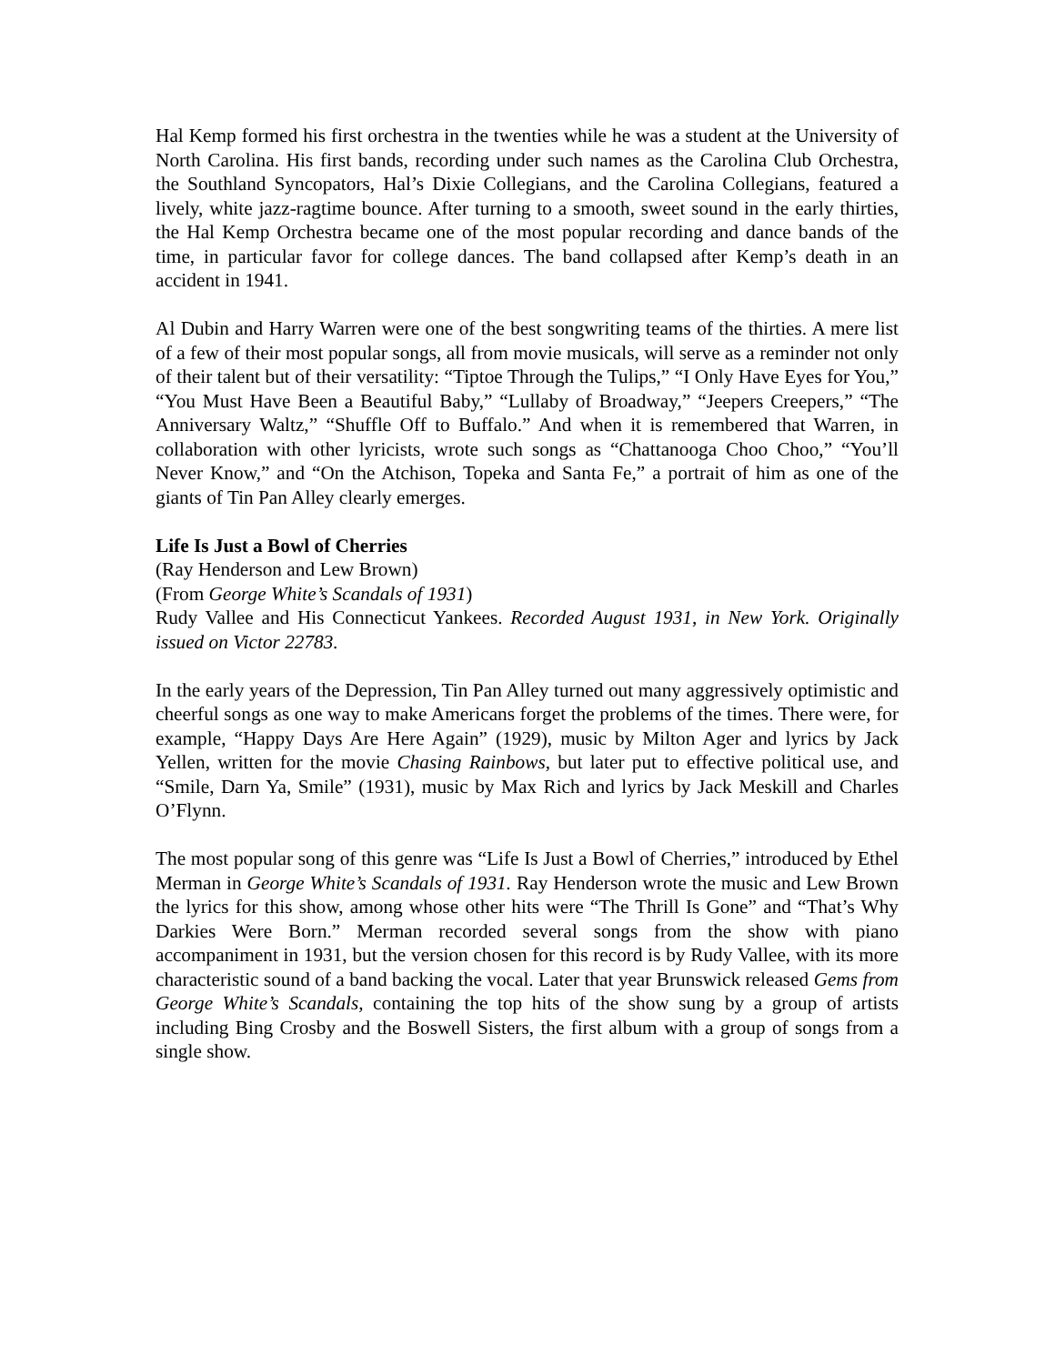Hal Kemp formed his first orchestra in the twenties while he was a student at the University of North Carolina. His first bands, recording under such names as the Carolina Club Orchestra, the Southland Syncopators, Hal’s Dixie Collegians, and the Carolina Collegians, featured a lively, white jazz-ragtime bounce. After turning to a smooth, sweet sound in the early thirties, the Hal Kemp Orchestra became one of the most popular recording and dance bands of the time, in particular favor for college dances. The band collapsed after Kemp’s death in an accident in 1941.
Al Dubin and Harry Warren were one of the best songwriting teams of the thirties. A mere list of a few of their most popular songs, all from movie musicals, will serve as a reminder not only of their talent but of their versatility: “Tiptoe Through the Tulips,” “I Only Have Eyes for You,” “You Must Have Been a Beautiful Baby,” “Lullaby of Broadway,” “Jeepers Creepers,” “The Anniversary Waltz,” “Shuffle Off to Buffalo.” And when it is remembered that Warren, in collaboration with other lyricists, wrote such songs as “Chattanooga Choo Choo,” “You’ll Never Know,” and “On the Atchison, Topeka and Santa Fe,” a portrait of him as one of the giants of Tin Pan Alley clearly emerges.
Life Is Just a Bowl of Cherries
(Ray Henderson and Lew Brown)
(From George White’s Scandals of 1931)
Rudy Vallee and His Connecticut Yankees. Recorded August 1931, in New York. Originally issued on Victor 22783.
In the early years of the Depression, Tin Pan Alley turned out many aggressively optimistic and cheerful songs as one way to make Americans forget the problems of the times. There were, for example, “Happy Days Are Here Again” (1929), music by Milton Ager and lyrics by Jack Yellen, written for the movie Chasing Rainbows, but later put to effective political use, and “Smile, Darn Ya, Smile” (1931), music by Max Rich and lyrics by Jack Meskill and Charles O’Flynn.
The most popular song of this genre was “Life Is Just a Bowl of Cherries,” introduced by Ethel Merman in George White’s Scandals of 1931. Ray Henderson wrote the music and Lew Brown the lyrics for this show, among whose other hits were “The Thrill Is Gone” and “That’s Why Darkies Were Born.” Merman recorded several songs from the show with piano accompaniment in 1931, but the version chosen for this record is by Rudy Vallee, with its more characteristic sound of a band backing the vocal. Later that year Brunswick released Gems from George White’s Scandals, containing the top hits of the show sung by a group of artists including Bing Crosby and the Boswell Sisters, the first album with a group of songs from a single show.